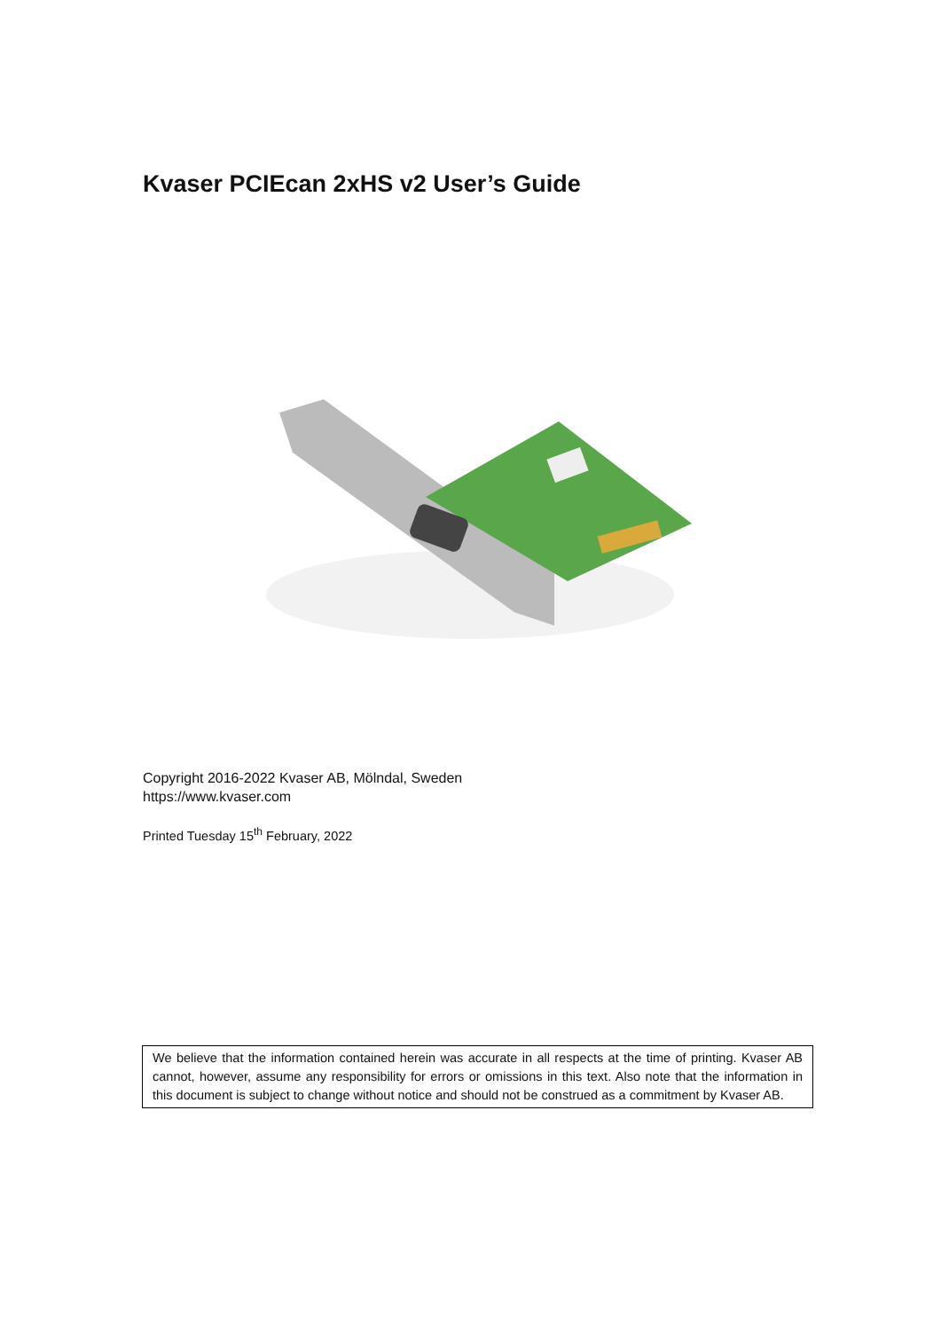Kvaser PCIEcan 2xHS v2 User’s Guide
Copyright 2016-2022 Kvaser AB, Mölndal, Sweden
https://www.kvaser.com
Printed Tuesday 15<sup>th</sup> February, 2022
We believe that the information contained herein was accurate in all respects at the time of printing. Kvaser AB cannot, however, assume any responsibility for errors or omissions in this text. Also note that the information in this document is subject to change without notice and should not be construed as a commitment by Kvaser AB.